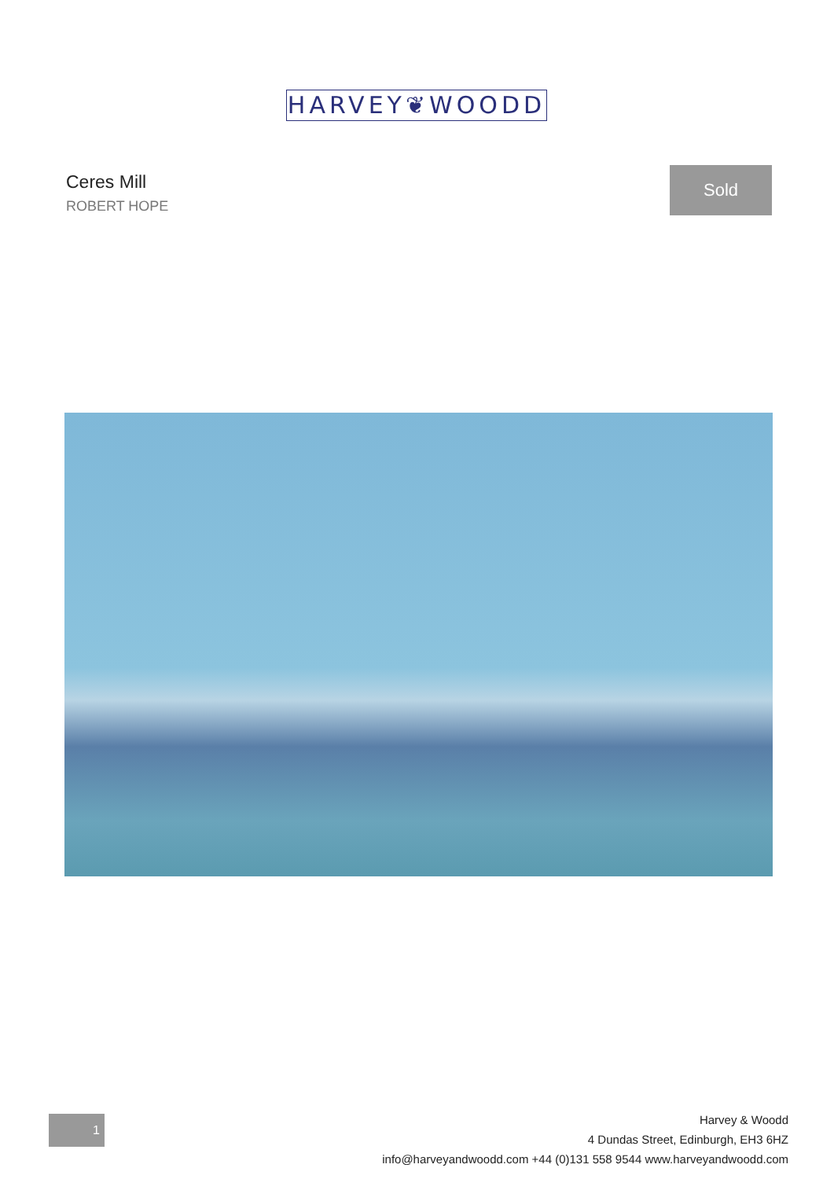HARVEY❦WOODD
Ceres Mill
ROBERT HOPE
Sold
1
Harvey & Woodd
4 Dundas Street, Edinburgh, EH3 6HZ
info@harveyandwoodd.com +44 (0)131 558 9544 www.harveyandwoodd.com